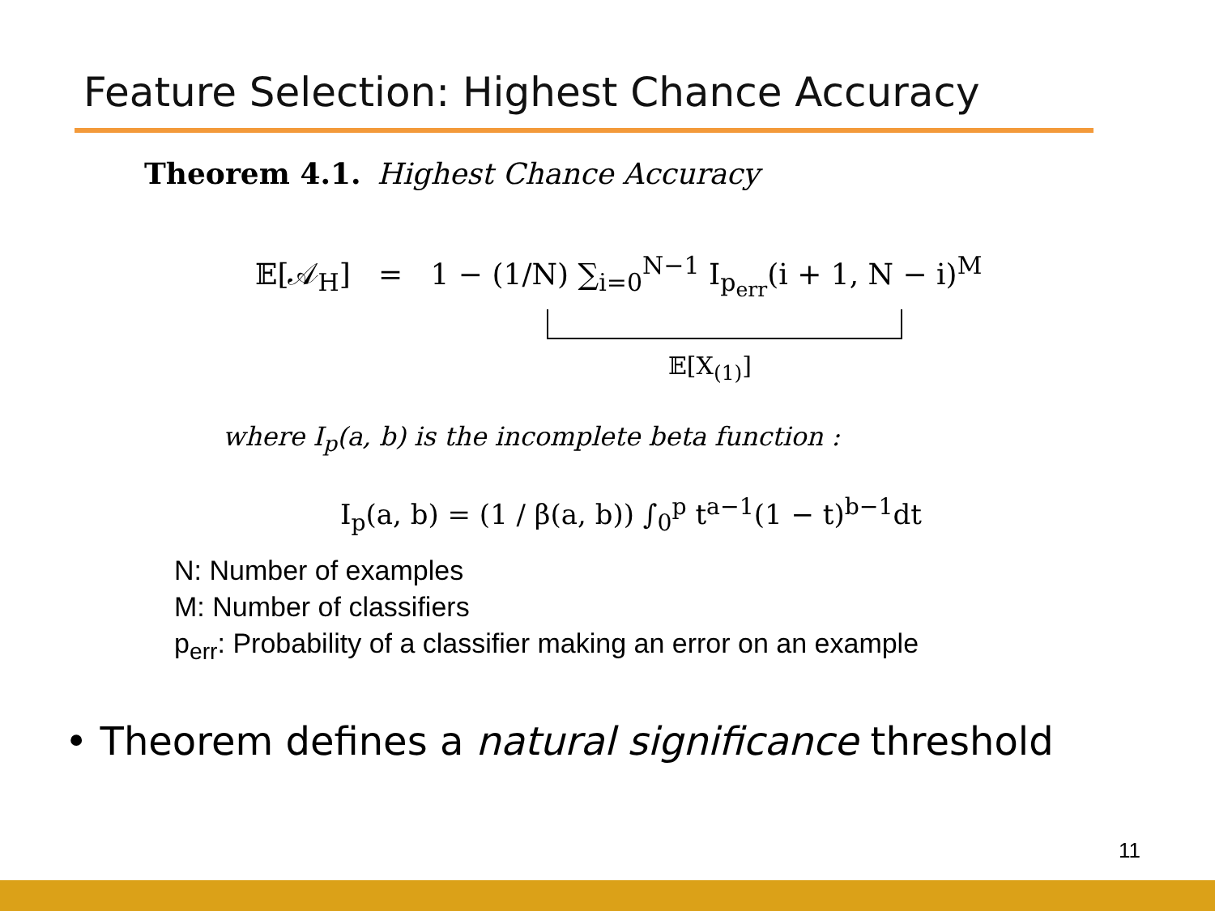Feature Selection: Highest Chance Accuracy
Theorem 4.1. Highest Chance Accuracy
𝔼[𝒜<sub>H</sub>] = 1 − (1/N) ∑<sub>i=0</sub><sup>N−1</sup> I<sub>p<sub>err</sub></sub>(i + 1, N − i)<sup>M</sup>
𝔼[X<sub>(1)</sub>]
where I<sub>p</sub>(a, b) is the incomplete beta function :
I<sub>p</sub>(a, b) = (1 / β(a, b)) ∫<sub>0</sub><sup>p</sup> t<sup>a−1</sup>(1 − t)<sup>b−1</sup>dt
N: Number of examples
M: Number of classifiers
p<sub>err</sub>: Probability of a classifier making an error on an example
• Theorem defines a natural significance threshold
11